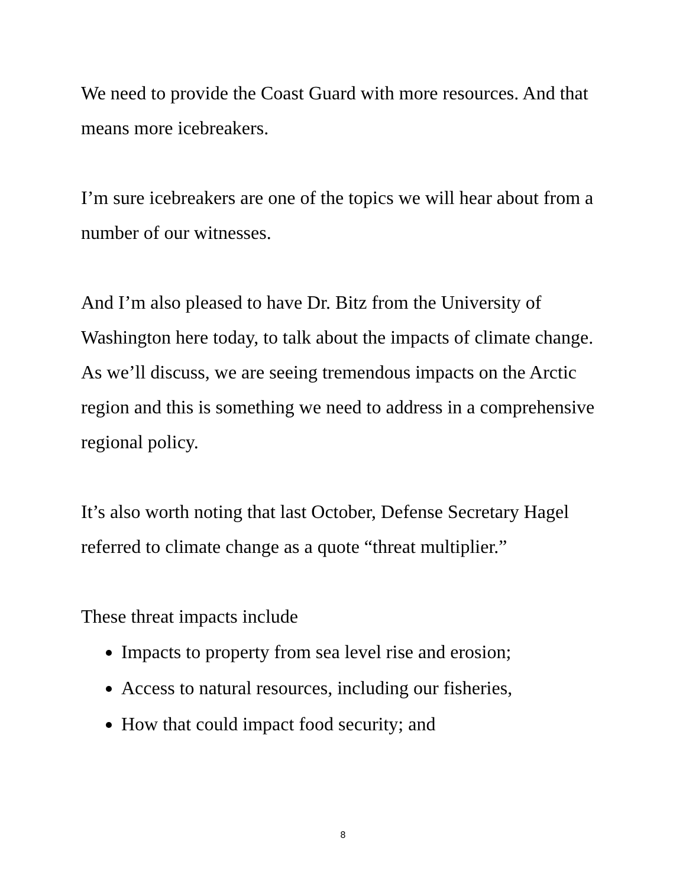We need to provide the Coast Guard with more resources. And that means more icebreakers.
I’m sure icebreakers are one of the topics we will hear about from a number of our witnesses.
And I’m also pleased to have Dr. Bitz from the University of Washington here today, to talk about the impacts of climate change.
As we’ll discuss, we are seeing tremendous impacts on the Arctic region and this is something we need to address in a comprehensive regional policy.
It’s also worth noting that last October, Defense Secretary Hagel referred to climate change as a quote “threat multiplier.”
These threat impacts include
Impacts to property from sea level rise and erosion;
Access to natural resources, including our fisheries,
How that could impact food security; and
8